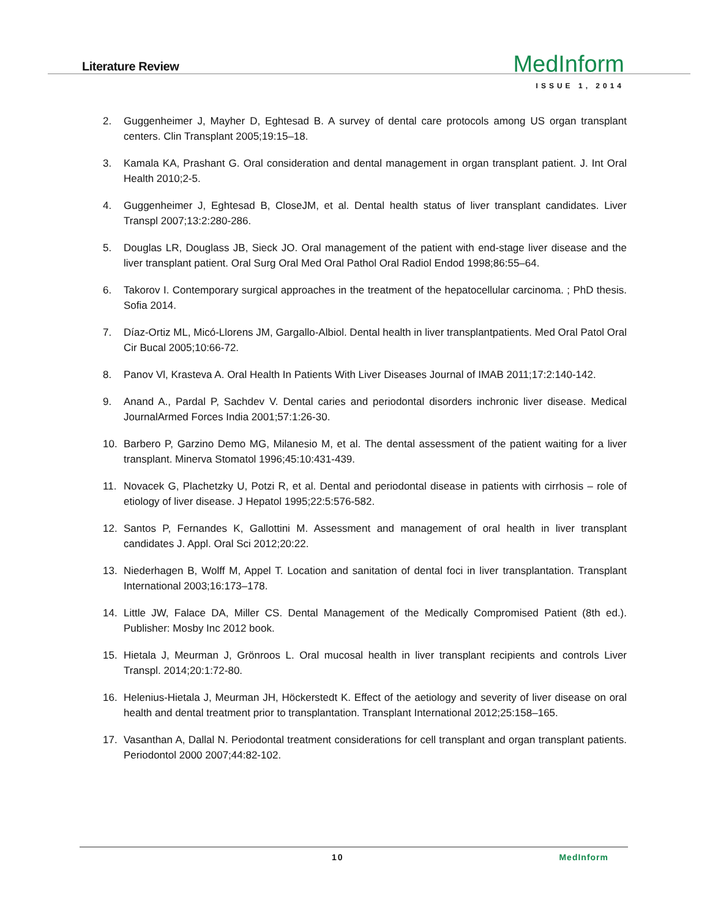Literature Review
MedInform
ISSUE 1, 2014
2. Guggenheimer J, Mayher D, Eghtesad B. A survey of dental care protocols among US organ transplant centers. Clin Transplant 2005;19:15–18.
3. Kamala KA, Prashant G. Oral consideration and dental management in organ transplant patient. J. Int Oral Health 2010;2-5.
4. Guggenheimer J, Eghtesad B, CloseJM, et al. Dental health status of liver transplant candidates. Liver Transpl 2007;13:2:280-286.
5. Douglas LR, Douglass JB, Sieck JO. Oral management of the patient with end-stage liver disease and the liver transplant patient. Oral Surg Oral Med Oral Pathol Oral Radiol Endod 1998;86:55–64.
6. Takorov I. Contemporary surgical approaches in the treatment of the hepatocellular carcinoma. ; PhD thesis. Sofia 2014.
7. Díaz-Ortiz ML, Micó-Llorens JM, Gargallo-Albiol. Dental health in liver transplantpatients. Med Oral Patol Oral Cir Bucal 2005;10:66-72.
8. Panov Vl, Krasteva A. Oral Health In Patients With Liver Diseases Journal of IMAB 2011;17:2:140-142.
9. Anand A., Pardal P, Sachdev V. Dental caries and periodontal disorders inchronic liver disease. Medical JournalArmed Forces India 2001;57:1:26-30.
10. Barbero P, Garzino Demo MG, Milanesio M, et al. The dental assessment of the patient waiting for a liver transplant. Minerva Stomatol 1996;45:10:431-439.
11. Novacek G, Plachetzky U, Potzi R, et al. Dental and periodontal disease in patients with cirrhosis – role of etiology of liver disease. J Hepatol 1995;22:5:576-582.
12. Santos P, Fernandes K, Gallottini M. Assessment and management of oral health in liver transplant candidates J. Appl. Oral Sci 2012;20:22.
13. Niederhagen B, Wolff M, Appel T. Location and sanitation of dental foci in liver transplantation. Transplant International 2003;16:173–178.
14. Little JW, Falace DA, Miller CS. Dental Management of the Medically Compromised Patient (8th ed.). Publisher: Mosby Inc 2012 book.
15. Hietala J, Meurman J, Grönroos L. Oral mucosal health in liver transplant recipients and controls Liver Transpl. 2014;20:1:72-80.
16. Helenius-Hietala J, Meurman JH, Höckerstedt K. Effect of the aetiology and severity of liver disease on oral health and dental treatment prior to transplantation. Transplant International 2012;25:158–165.
17. Vasanthan A, Dallal N. Periodontal treatment considerations for cell transplant and organ transplant patients. Periodontol 2000 2007;44:82-102.
10 MedInform